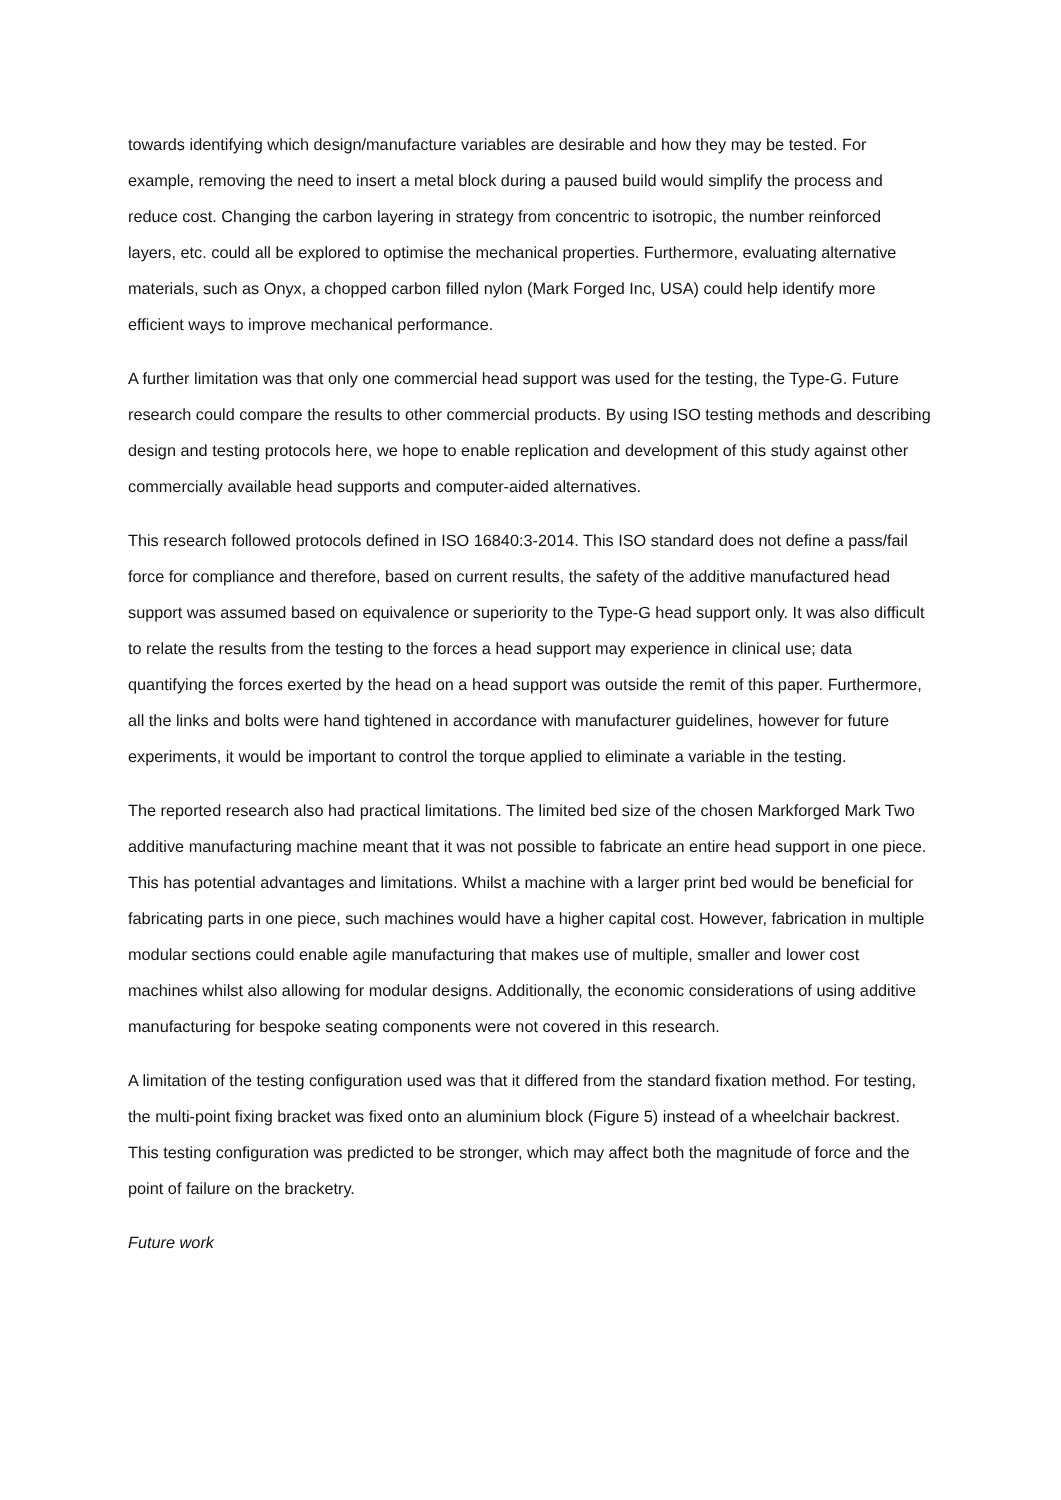towards identifying which design/manufacture variables are desirable and how they may be tested. For example, removing the need to insert a metal block during a paused build would simplify the process and reduce cost. Changing the carbon layering in strategy from concentric to isotropic, the number reinforced layers, etc. could all be explored to optimise the mechanical properties. Furthermore, evaluating alternative materials, such as Onyx, a chopped carbon filled nylon (Mark Forged Inc, USA) could help identify more efficient ways to improve mechanical performance.
A further limitation was that only one commercial head support was used for the testing, the Type-G. Future research could compare the results to other commercial products. By using ISO testing methods and describing design and testing protocols here, we hope to enable replication and development of this study against other commercially available head supports and computer-aided alternatives.
This research followed protocols defined in ISO 16840:3-2014. This ISO standard does not define a pass/fail force for compliance and therefore, based on current results, the safety of the additive manufactured head support was assumed based on equivalence or superiority to the Type-G head support only. It was also difficult to relate the results from the testing to the forces a head support may experience in clinical use; data quantifying the forces exerted by the head on a head support was outside the remit of this paper. Furthermore, all the links and bolts were hand tightened in accordance with manufacturer guidelines, however for future experiments, it would be important to control the torque applied to eliminate a variable in the testing.
The reported research also had practical limitations. The limited bed size of the chosen Markforged Mark Two additive manufacturing machine meant that it was not possible to fabricate an entire head support in one piece. This has potential advantages and limitations. Whilst a machine with a larger print bed would be beneficial for fabricating parts in one piece, such machines would have a higher capital cost. However, fabrication in multiple modular sections could enable agile manufacturing that makes use of multiple, smaller and lower cost machines whilst also allowing for modular designs. Additionally, the economic considerations of using additive manufacturing for bespoke seating components were not covered in this research.
A limitation of the testing configuration used was that it differed from the standard fixation method. For testing, the multi-point fixing bracket was fixed onto an aluminium block (Figure 5) instead of a wheelchair backrest. This testing configuration was predicted to be stronger, which may affect both the magnitude of force and the point of failure on the bracketry.
Future work